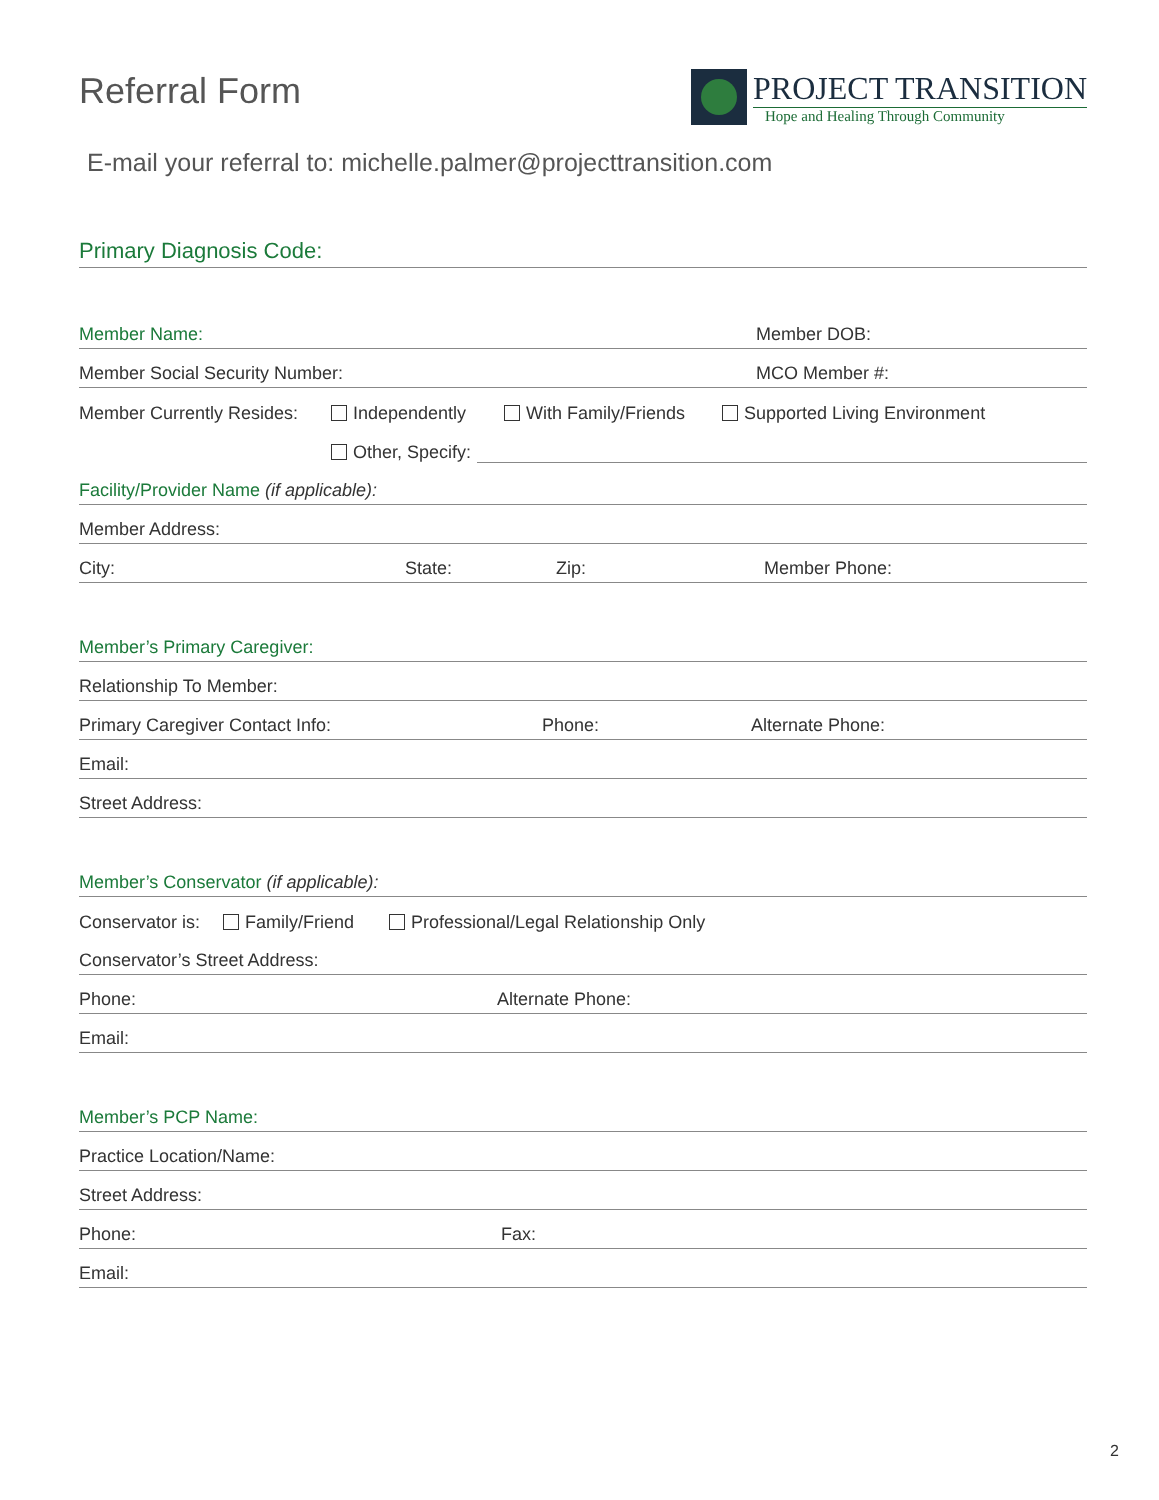Referral Form
PROJECT TRANSITION
Hope and Healing Through Community
E-mail your referral to: michelle.palmer@projecttransition.com
Primary Diagnosis Code:
Member Name: Member DOB:
Member Social Security Number: MCO Member #:
Member Currently Resides: Independently With Family/Friends Supported Living Environment
Other, Specify:
Facility/Provider Name (if applicable):
Member Address:
City: State: Zip: Member Phone:
Member’s Primary Caregiver:
Relationship To Member:
Primary Caregiver Contact Info: Phone: Alternate Phone:
Email:
Street Address:
Member’s Conservator (if applicable):
Conservator is: Family/Friend Professional/Legal Relationship Only
Conservator’s Street Address:
Phone: Alternate Phone:
Email:
Member’s PCP Name:
Practice Location/Name:
Street Address:
Phone: Fax:
Email:
2